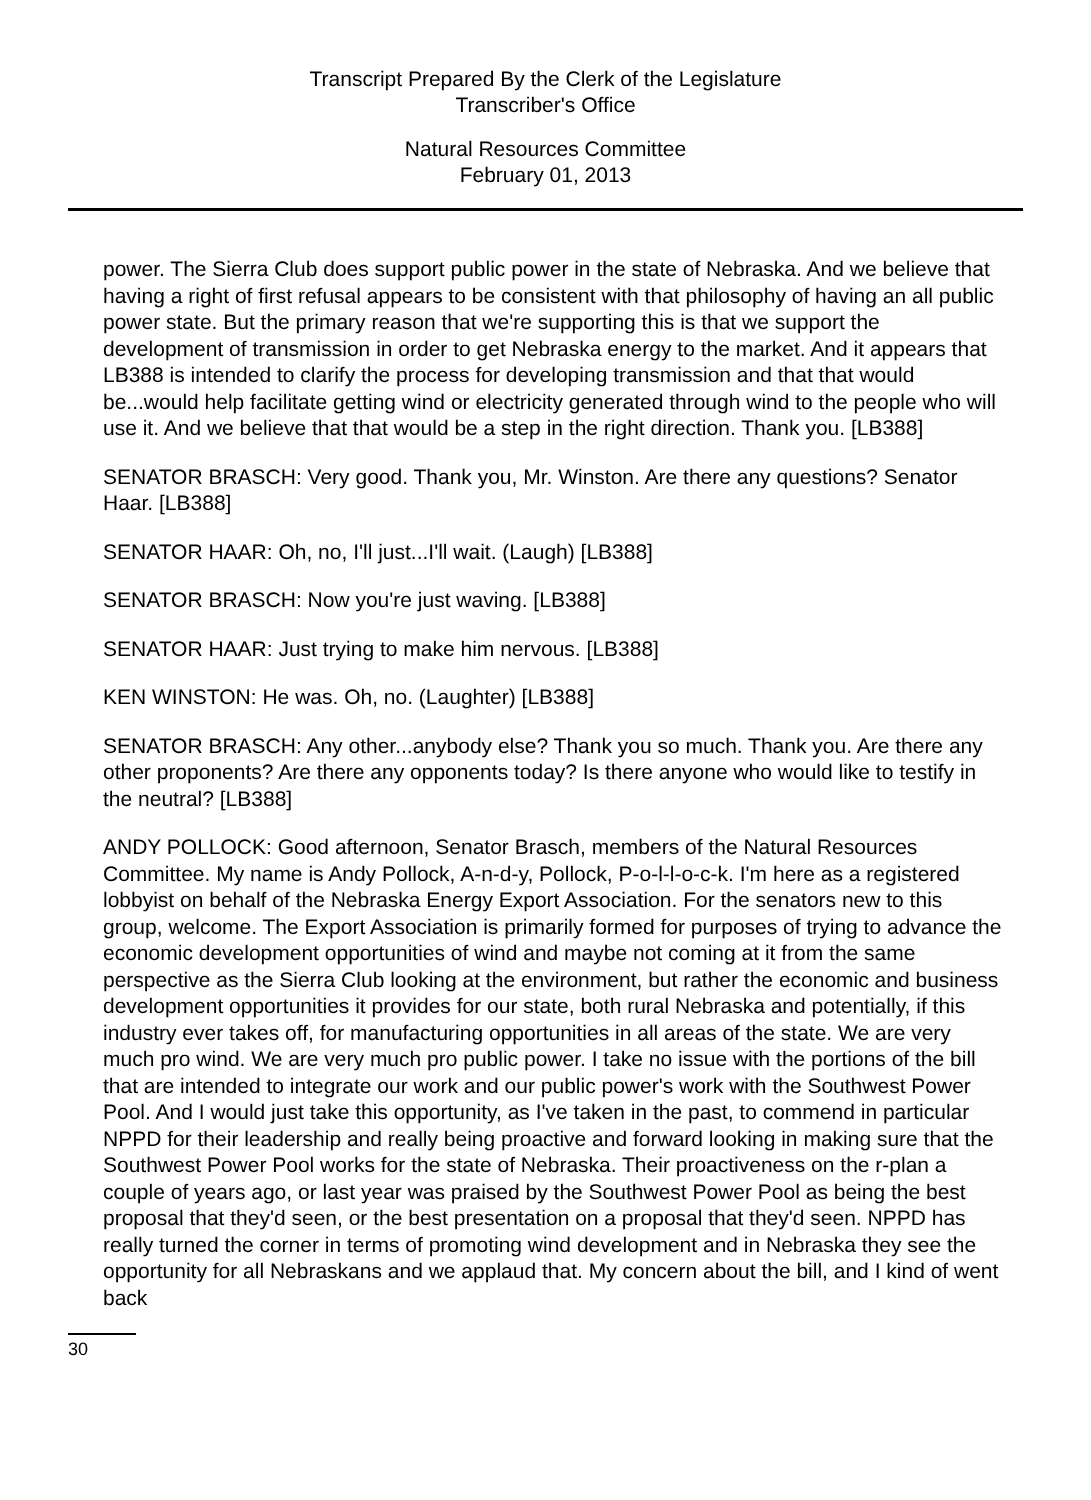Transcript Prepared By the Clerk of the Legislature
Transcriber's Office
Natural Resources Committee
February 01, 2013
power. The Sierra Club does support public power in the state of Nebraska. And we believe that having a right of first refusal appears to be consistent with that philosophy of having an all public power state. But the primary reason that we're supporting this is that we support the development of transmission in order to get Nebraska energy to the market. And it appears that LB388 is intended to clarify the process for developing transmission and that that would be...would help facilitate getting wind or electricity generated through wind to the people who will use it. And we believe that that would be a step in the right direction. Thank you. [LB388]
SENATOR BRASCH: Very good. Thank you, Mr. Winston. Are there any questions? Senator Haar. [LB388]
SENATOR HAAR: Oh, no, I'll just...I'll wait. (Laugh) [LB388]
SENATOR BRASCH: Now you're just waving. [LB388]
SENATOR HAAR: Just trying to make him nervous. [LB388]
KEN WINSTON: He was. Oh, no. (Laughter) [LB388]
SENATOR BRASCH: Any other...anybody else? Thank you so much. Thank you. Are there any other proponents? Are there any opponents today? Is there anyone who would like to testify in the neutral? [LB388]
ANDY POLLOCK: Good afternoon, Senator Brasch, members of the Natural Resources Committee. My name is Andy Pollock, A-n-d-y, Pollock, P-o-l-l-o-c-k. I'm here as a registered lobbyist on behalf of the Nebraska Energy Export Association. For the senators new to this group, welcome. The Export Association is primarily formed for purposes of trying to advance the economic development opportunities of wind and maybe not coming at it from the same perspective as the Sierra Club looking at the environment, but rather the economic and business development opportunities it provides for our state, both rural Nebraska and potentially, if this industry ever takes off, for manufacturing opportunities in all areas of the state. We are very much pro wind. We are very much pro public power. I take no issue with the portions of the bill that are intended to integrate our work and our public power's work with the Southwest Power Pool. And I would just take this opportunity, as I've taken in the past, to commend in particular NPPD for their leadership and really being proactive and forward looking in making sure that the Southwest Power Pool works for the state of Nebraska. Their proactiveness on the r-plan a couple of years ago, or last year was praised by the Southwest Power Pool as being the best proposal that they'd seen, or the best presentation on a proposal that they'd seen. NPPD has really turned the corner in terms of promoting wind development and in Nebraska they see the opportunity for all Nebraskans and we applaud that. My concern about the bill, and I kind of went back
30